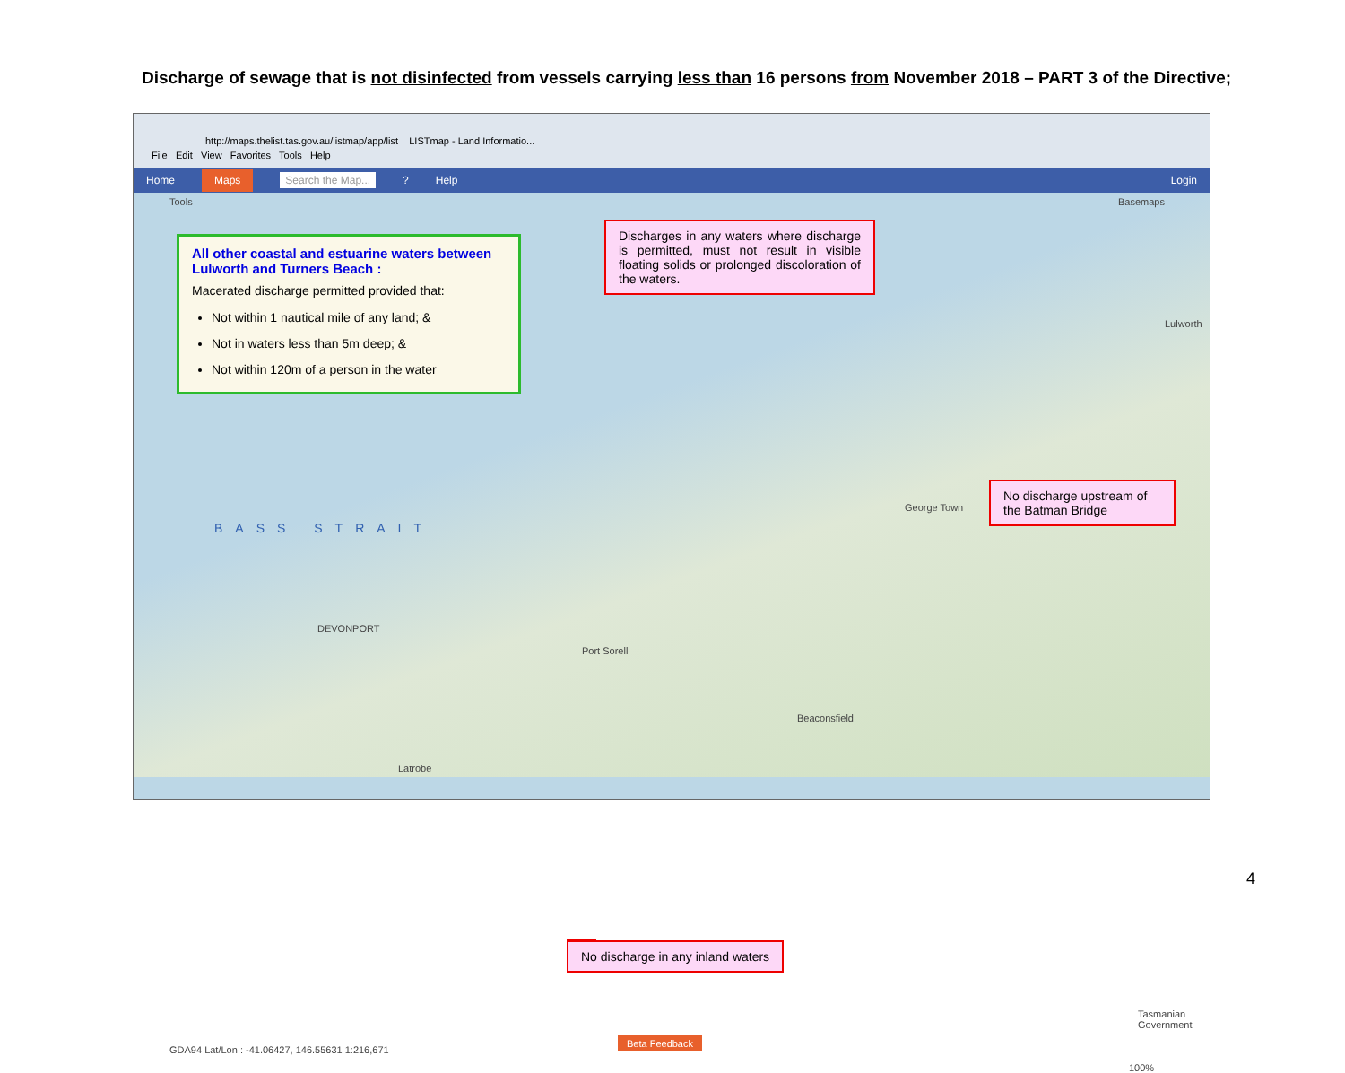Discharge of sewage that is not disinfected from vessels carrying less than 16 persons from November 2018 – PART 3 of the Directive;
http://maps.thelist.tas.gov.au/listmap/app/list LISTmap - Land Informatio...
File Edit View Favorites Tools Help
Home Maps Search the Map...? Help Login
Tools Basemaps
All other coastal and estuarine waters between Lulworth and Turners Beach :
Macerated discharge permitted provided that:
Not within 1 nautical mile of any land; &
Not in waters less than 5m deep; &
Not within 120m of a person in the water
Discharges in any waters where discharge is permitted, must not result in visible floating solids or prolonged discoloration of the waters.
No discharge upstream of the Batman Bridge
No discharge in any inland waters
BASS STRAIT
DEVONPORT
Port Sorell
Beaconsfield
George Town
Latrobe
Lulworth
GDA94 Lat/Lon : -41.06427, 146.55631 1:216,671
Beta Feedback
Tasmanian Government
100%
4